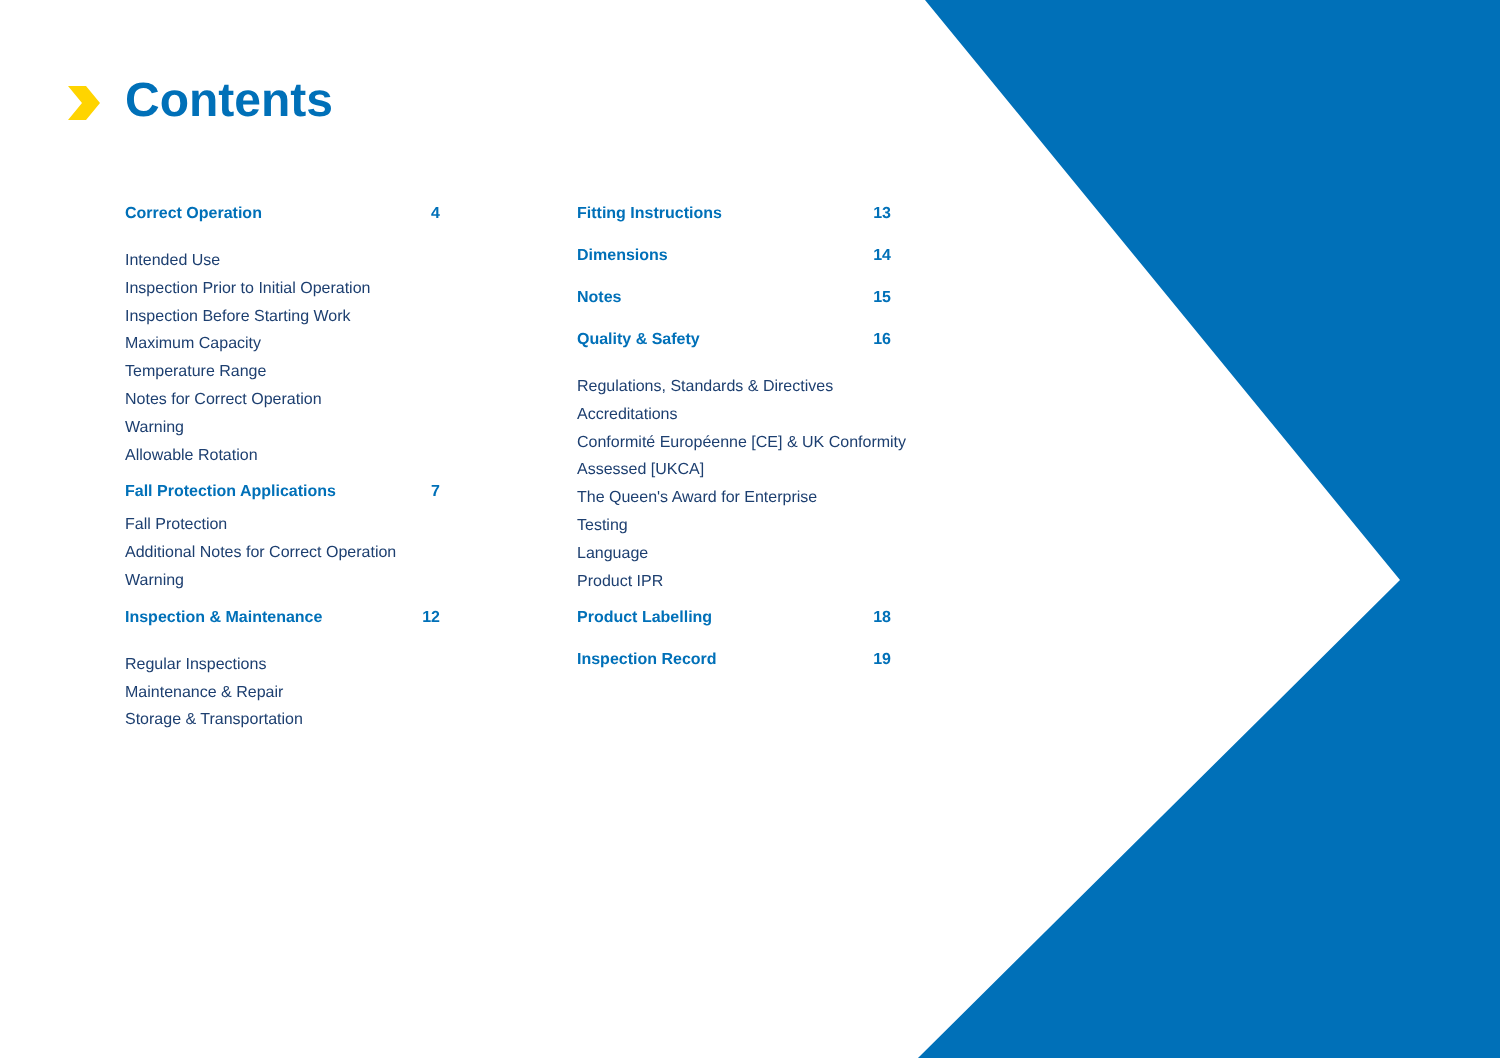Contents
Correct Operation 4
Intended Use
Inspection Prior to Initial Operation
Inspection Before Starting Work
Maximum Capacity
Temperature Range
Notes for Correct Operation
Warning
Allowable Rotation
Fall Protection Applications 7
Fall Protection
Additional Notes for Correct Operation
Warning
Inspection & Maintenance 12
Regular Inspections
Maintenance & Repair
Storage & Transportation
Fitting Instructions 13
Dimensions 14
Notes 15
Quality & Safety 16
Regulations, Standards & Directives
Accreditations
Conformité Européenne [CE] & UK Conformity
Assessed [UKCA]
The Queen's Award for Enterprise
Testing
Language
Product IPR
Product Labelling 18
Inspection Record 19